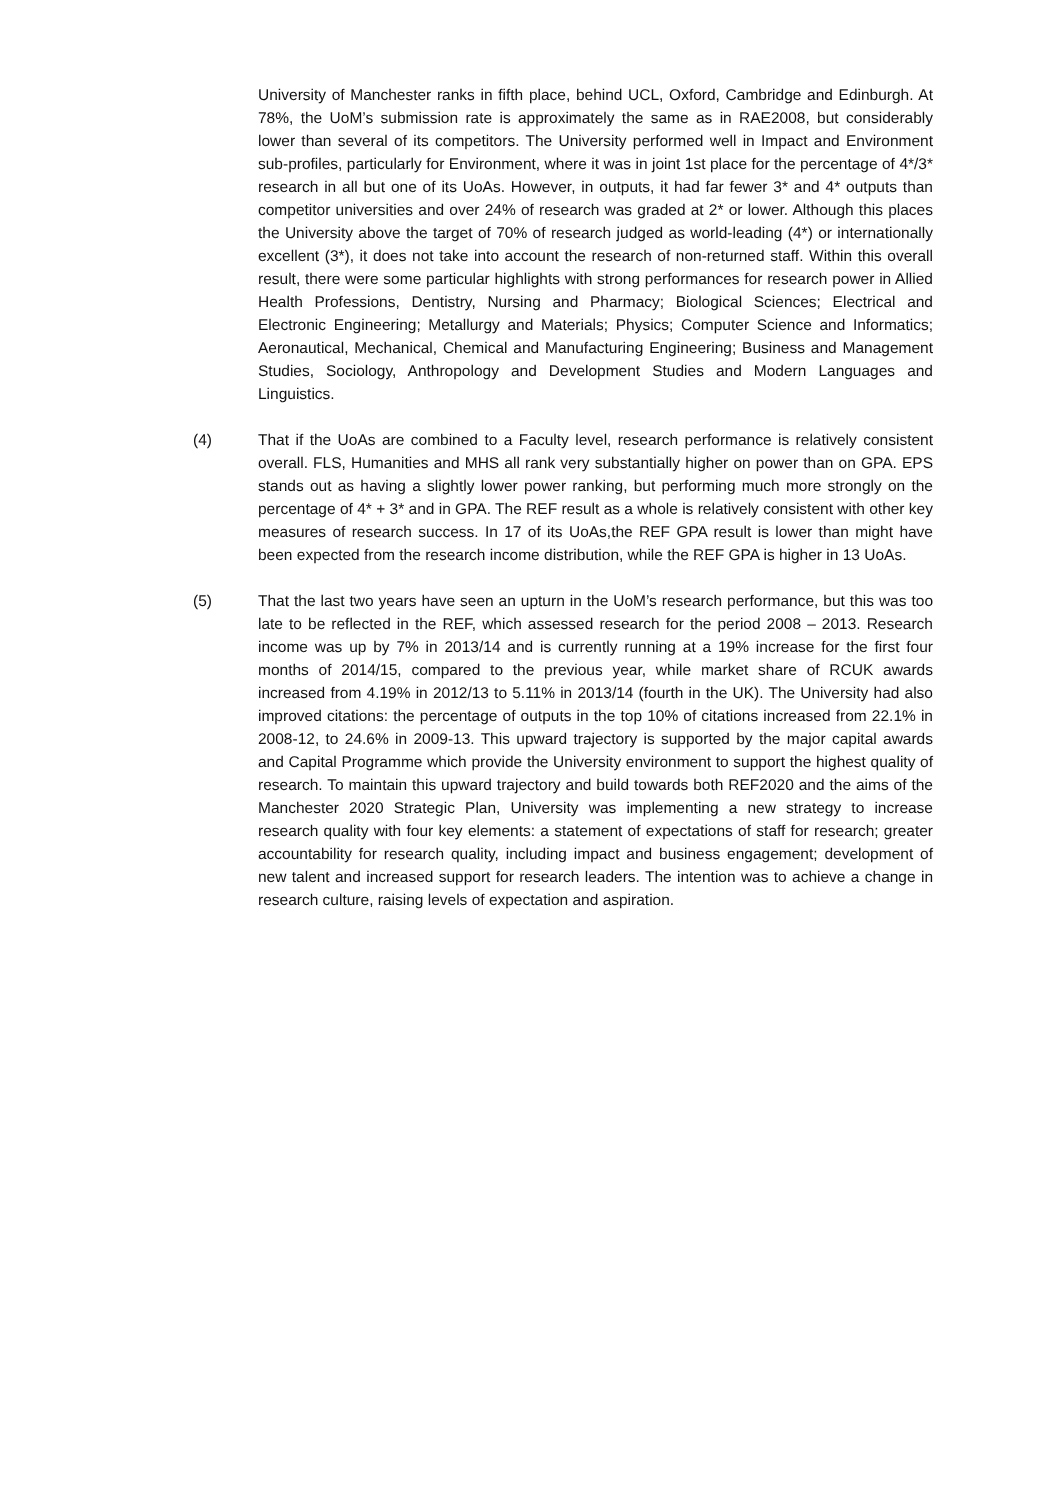University of Manchester ranks in fifth place, behind UCL, Oxford, Cambridge and Edinburgh. At 78%, the UoM’s submission rate is approximately the same as in RAE2008, but considerably lower than several of its competitors. The University performed well in Impact and Environment sub-profiles, particularly for Environment, where it was in joint 1st place for the percentage of 4*/3* research in all but one of its UoAs. However, in outputs, it had far fewer 3* and 4* outputs than competitor universities and over 24% of research was graded at 2* or lower. Although this places the University above the target of 70% of research judged as world-leading (4*) or internationally excellent (3*), it does not take into account the research of non-returned staff. Within this overall result, there were some particular highlights with strong performances for research power in Allied Health Professions, Dentistry, Nursing and Pharmacy; Biological Sciences; Electrical and Electronic Engineering; Metallurgy and Materials; Physics; Computer Science and Informatics; Aeronautical, Mechanical, Chemical and Manufacturing Engineering; Business and Management Studies, Sociology, Anthropology and Development Studies and Modern Languages and Linguistics.
(4) That if the UoAs are combined to a Faculty level, research performance is relatively consistent overall. FLS, Humanities and MHS all rank very substantially higher on power than on GPA. EPS stands out as having a slightly lower power ranking, but performing much more strongly on the percentage of 4* + 3* and in GPA. The REF result as a whole is relatively consistent with other key measures of research success. In 17 of its UoAs,the REF GPA result is lower than might have been expected from the research income distribution, while the REF GPA is higher in 13 UoAs.
(5) That the last two years have seen an upturn in the UoM’s research performance, but this was too late to be reflected in the REF, which assessed research for the period 2008 – 2013. Research income was up by 7% in 2013/14 and is currently running at a 19% increase for the first four months of 2014/15, compared to the previous year, while market share of RCUK awards increased from 4.19% in 2012/13 to 5.11% in 2013/14 (fourth in the UK). The University had also improved citations: the percentage of outputs in the top 10% of citations increased from 22.1% in 2008-12, to 24.6% in 2009-13. This upward trajectory is supported by the major capital awards and Capital Programme which provide the University environment to support the highest quality of research. To maintain this upward trajectory and build towards both REF2020 and the aims of the Manchester 2020 Strategic Plan, University was implementing a new strategy to increase research quality with four key elements: a statement of expectations of staff for research; greater accountability for research quality, including impact and business engagement; development of new talent and increased support for research leaders. The intention was to achieve a change in research culture, raising levels of expectation and aspiration.